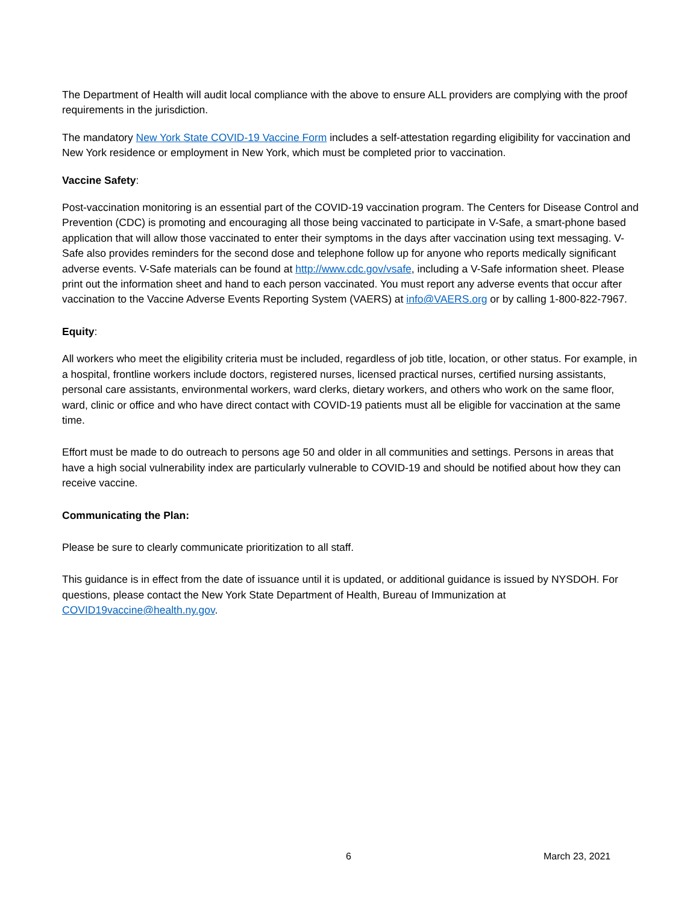The Department of Health will audit local compliance with the above to ensure ALL providers are complying with the proof requirements in the jurisdiction.
The mandatory New York State COVID-19 Vaccine Form includes a self-attestation regarding eligibility for vaccination and New York residence or employment in New York, which must be completed prior to vaccination.
Vaccine Safety:
Post-vaccination monitoring is an essential part of the COVID-19 vaccination program. The Centers for Disease Control and Prevention (CDC) is promoting and encouraging all those being vaccinated to participate in V-Safe, a smart-phone based application that will allow those vaccinated to enter their symptoms in the days after vaccination using text messaging. V-Safe also provides reminders for the second dose and telephone follow up for anyone who reports medically significant adverse events. V-Safe materials can be found at http://www.cdc.gov/vsafe, including a V-Safe information sheet. Please print out the information sheet and hand to each person vaccinated. You must report any adverse events that occur after vaccination to the Vaccine Adverse Events Reporting System (VAERS) at info@VAERS.org or by calling 1-800-822-7967.
Equity:
All workers who meet the eligibility criteria must be included, regardless of job title, location, or other status. For example, in a hospital, frontline workers include doctors, registered nurses, licensed practical nurses, certified nursing assistants, personal care assistants, environmental workers, ward clerks, dietary workers, and others who work on the same floor, ward, clinic or office and who have direct contact with COVID-19 patients must all be eligible for vaccination at the same time.
Effort must be made to do outreach to persons age 50 and older in all communities and settings. Persons in areas that have a high social vulnerability index are particularly vulnerable to COVID-19 and should be notified about how they can receive vaccine.
Communicating the Plan:
Please be sure to clearly communicate prioritization to all staff.
This guidance is in effect from the date of issuance until it is updated, or additional guidance is issued by NYSDOH. For questions, please contact the New York State Department of Health, Bureau of Immunization at COVID19vaccine@health.ny.gov.
6 March 23, 2021